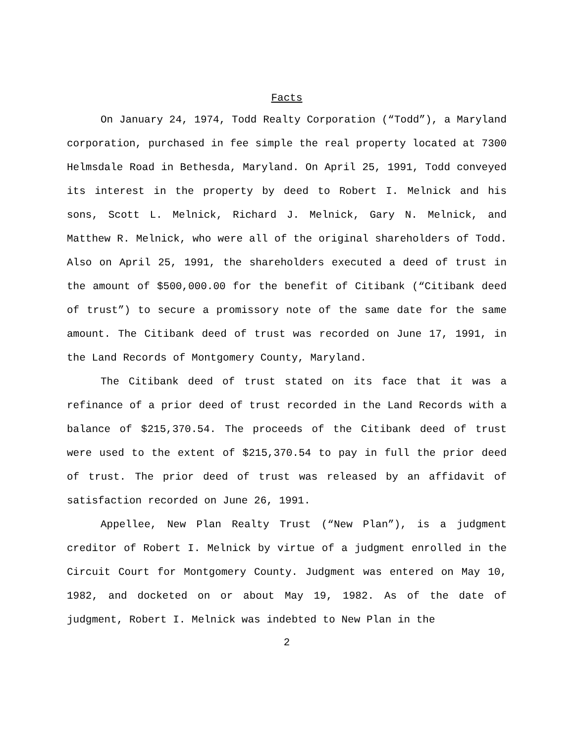Facts
On January 24, 1974, Todd Realty Corporation (“Todd”), a Maryland corporation, purchased in fee simple the real property located at 7300 Helmsdale Road in Bethesda, Maryland. On April 25, 1991, Todd conveyed its interest in the property by deed to Robert I. Melnick and his sons, Scott L. Melnick, Richard J. Melnick, Gary N. Melnick, and Matthew R. Melnick, who were all of the original shareholders of Todd. Also on April 25, 1991, the shareholders executed a deed of trust in the amount of $500,000.00 for the benefit of Citibank (“Citibank deed of trust”) to secure a promissory note of the same date for the same amount. The Citibank deed of trust was recorded on June 17, 1991, in the Land Records of Montgomery County, Maryland.
The Citibank deed of trust stated on its face that it was a refinance of a prior deed of trust recorded in the Land Records with a balance of $215,370.54. The proceeds of the Citibank deed of trust were used to the extent of $215,370.54 to pay in full the prior deed of trust. The prior deed of trust was released by an affidavit of satisfaction recorded on June 26, 1991.
Appellee, New Plan Realty Trust (“New Plan”), is a judgment creditor of Robert I. Melnick by virtue of a judgment enrolled in the Circuit Court for Montgomery County. Judgment was entered on May 10, 1982, and docketed on or about May 19, 1982. As of the date of judgment, Robert I. Melnick was indebted to New Plan in the
2